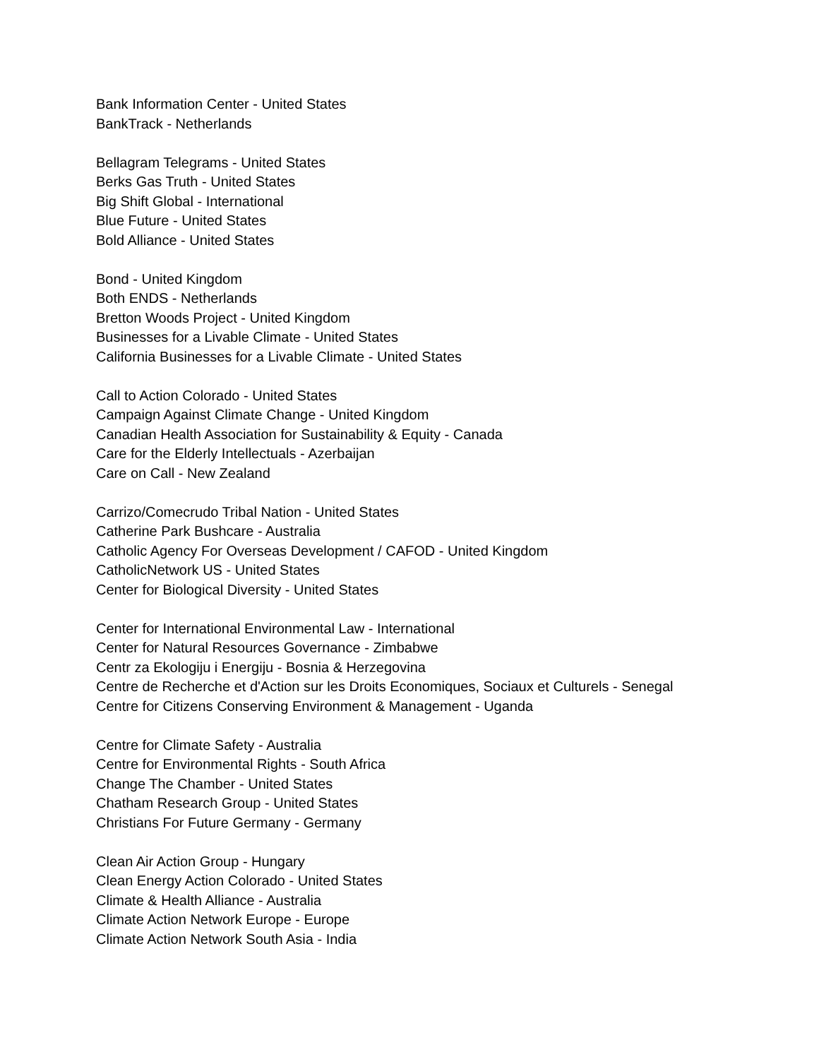Bank Information Center - United States
BankTrack - Netherlands
Bellagram Telegrams - United States
Berks Gas Truth - United States
Big Shift Global - International
Blue Future - United States
Bold Alliance - United States
Bond - United Kingdom
Both ENDS - Netherlands
Bretton Woods Project - United Kingdom
Businesses for a Livable Climate - United States
California Businesses for a Livable Climate - United States
Call to Action Colorado - United States
Campaign Against Climate Change - United Kingdom
Canadian Health Association for Sustainability & Equity - Canada
Care for the Elderly Intellectuals - Azerbaijan
Care on Call - New Zealand
Carrizo/Comecrudo Tribal Nation - United States
Catherine Park Bushcare - Australia
Catholic Agency For Overseas Development / CAFOD - United Kingdom
CatholicNetwork US - United States
Center for Biological Diversity - United States
Center for International Environmental Law - International
Center for Natural Resources Governance - Zimbabwe
Centr za Ekologiju i Energiju - Bosnia & Herzegovina
Centre de Recherche et d'Action sur les Droits Economiques, Sociaux et Culturels - Senegal
Centre for Citizens Conserving Environment & Management - Uganda
Centre for Climate Safety - Australia
Centre for Environmental Rights - South Africa
Change The Chamber - United States
Chatham Research Group - United States
Christians For Future Germany - Germany
Clean Air Action Group - Hungary
Clean Energy Action Colorado - United States
Climate & Health Alliance - Australia
Climate Action Network Europe - Europe
Climate Action Network South Asia - India